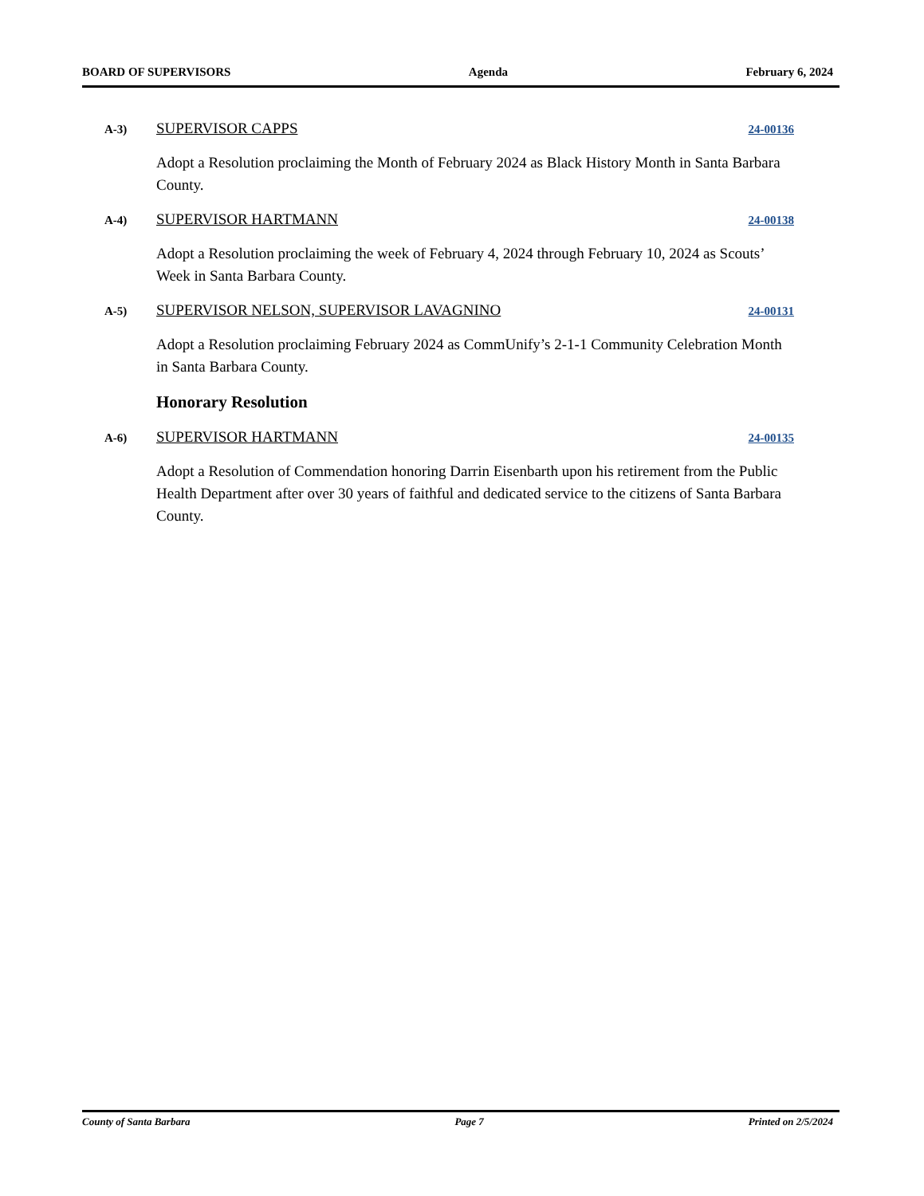BOARD OF SUPERVISORS Agenda February 6, 2024
A-3) SUPERVISOR CAPPS 24-00136
Adopt a Resolution proclaiming the Month of February 2024 as Black History Month in Santa Barbara County.
A-4) SUPERVISOR HARTMANN 24-00138
Adopt a Resolution proclaiming the week of February 4, 2024 through February 10, 2024 as Scouts’ Week in Santa Barbara County.
A-5) SUPERVISOR NELSON, SUPERVISOR LAVAGNINO 24-00131
Adopt a Resolution proclaiming February 2024 as CommUnify’s 2-1-1 Community Celebration Month in Santa Barbara County.
Honorary Resolution
A-6) SUPERVISOR HARTMANN 24-00135
Adopt a Resolution of Commendation honoring Darrin Eisenbarth upon his retirement from the Public Health Department after over 30 years of faithful and dedicated service to the citizens of Santa Barbara County.
County of Santa Barbara Page 7 Printed on 2/5/2024